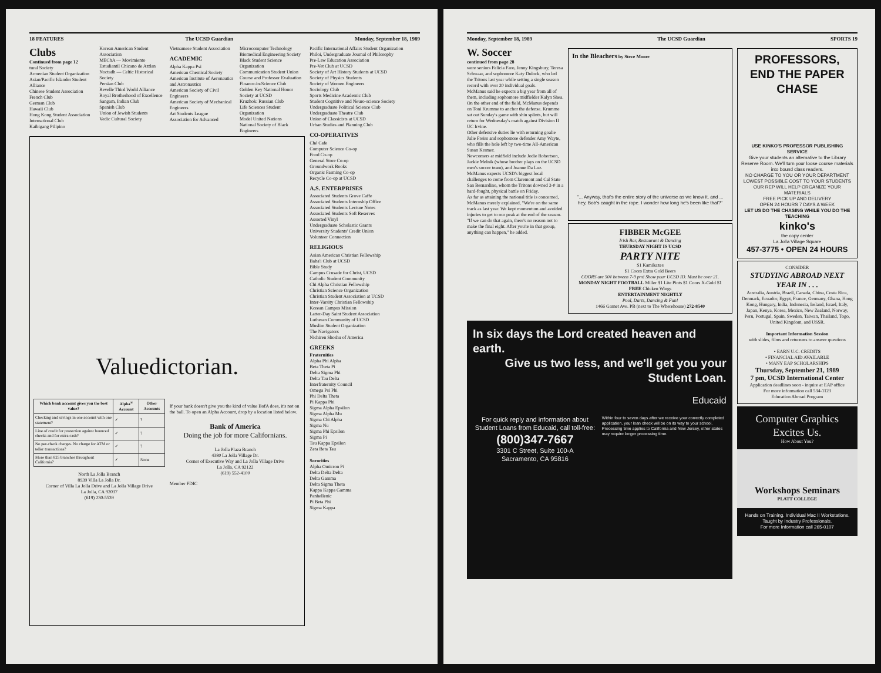18 FEATURES The UCSD Guardian Monday, September 18, 1989
Clubs
Continued from page 12
tural Society
Armenian Student Organization
Asian/Pacific Islander Student Alliance
Chinese Student Association
French Club
German Club
Hawaii Club
Hong Kong Student Association
International Club
Kaibigang Pilipino
Korean American Student Association
MEChA — Movimiento Estudiantil Chicano de Aztlan
Noctadh — Celtic Historical Society
Persian Club
Revelle Third World Alliance
Royal Brotherhood of Excellence
Sangam, Indian Club
Spanish Club
Union of Jewish Students
Vedic Cultural Society
Vietnamese Student Association
ACADEMIC
Alpha Kappa Psi
American Chemical Society
American Institute of Aeronautics and Astronautics
American Society of Civil Engineers
American Society of Mechanical Engineers
Art Students League
Association for Advanced
Microcomputer Technology
Biomedical Engineering Society
Black Student Science Organization
Communication Student Union
Course and Professor Evaluation
Finance-in-Science Club
Golden Key National Honor Society at UCSD
Kruzhok: Russian Club
Life Sciences Student Organization
Model United Nations
National Society of Black Engineers
Valuedictorian.
| Which bank account gives you the best value? | Alpha<sup>®</sup> Account | Other Accounts |
| --- | --- | --- |
| Checking and savings in one account with one statement? | ✓ | ? |
| Line of credit for protection against bounced checks and for extra cash? | ✓ | ? |
| No per-check charges. No charge for ATM or teller transactions? | ✓ | ? |
| More than 825 branches throughout California? | ✓ | None |
North La Jolla Branch
8939 Villa La Jolla Dr.
Corner of Villa La Jolla Drive and La Jolla Village Drive
La Jolla, CA 92037
(619) 230-5539
If your bank doesn't give you the kind of value BofA does, it's not on the ball. To open an Alpha Account, drop by a location listed below.
Bank of America
Doing the job for more Californians.
La Jolla Plaza Branch
4380 La Jolla Village Dr.
Corner of Executive Way and La Jolla Village Drive
La Jolla, CA 92122
(619) 552-4100
Member FDIC
Pacific International Affairs Student Organization
Philoi, Undergraduate Journal of Philosophy
Pre-Law Education Association
Pre-Vet Club at UCSD
Society of Art History Students at UCSD
Society of Physics Students
Society of Women Engineers
Sociology Club
Sports Medicine Academic Club
Student Cognitive and Neuro-science Society
Undergraduate Political Science Club
Undergraduate Theatre Club
Union of Classicists at UCSD
Urban Studies and Planning Club
CO-OPERATIVES
Ché Cafe
Computer Science Co-op
Food Co-op
General Store Co-op
Groundwork Books
Organic Farming Co-op
Recycle Co-op at UCSD
A.S. ENTERPRISES
Associated Students Grove Caffe
Associated Students Internship Office
Associated Students Lecture Notes
Associated Students Soft Reserves
Assorted Vinyl
Undergraduate Scholastic Grants
University Students' Credit Union
Volunteer Connection
RELIGIOUS
Asian American Christian Fellowship
Baha'i Club at UCSD
Bible Study
Campus Crusade for Christ, UCSD
Catholic Student Community
Chi Alpha Christian Fellowship
Christian Science Organization
Christian Student Association at UCSD
Inter-Varsity Christian Fellowship
Korean Campus Mission
Latter-Day Saint Student Association
Lutheran Community of UCSD
Muslim Student Organization
The Navigators
Nichiren Shoshu of America
GREEKS
Fraternities
Alpha Phi Alpha
Beta Theta Pi
Delta Sigma Phi
Delta Tau Delta
Interfraternity Council
Omega Psi Phi
Phi Delta Theta
Pi Kappa Phi
Sigma Alpha Epsilon
Sigma Alpha Mu
Sigma Chi Alpha
Sigma Nu
Sigma Phi Epsilon
Sigma Pi
Tau Kappa Epsilon
Zeta Beta Tau
Sororities
Alpha Omicron Pi
Delta Delta Delta
Delta Gamma
Delta Sigma Theta
Kappa Kappa Gamma
Panhellenic
Pi Beta Phi
Sigma Kappa
Monday, September 18, 1989 The UCSD Guardian SPORTS 19
W. Soccer
continued from page 28
were seniors Felicia Faro, Jenny Kingsbury, Teresa Schwaar, and sophomore Katy Dulock, who led the Tritons last year while setting a single season record with over 20 individual goals.
McManus said he expects a big year from all of them, including sophomore midfielder Kalyn Shea.
On the other end of the field, McManus depends on Toni Krumme to anchor the defense. Krumme sat out Sunday's game with shin splints, but will return for Wednesday's match against Division II UC Irvine.
Other defensive duties lie with returning goalie Julie Freiss and sophomore defender Amy Wayte, who fills the hole left by two-time All-American Susan Kramer.
Newcomers at midfield include Jodie Robertson, Jackie Melnik (whose brother plays on the UCSD men's soccer team), and Joanne Da Luz.
McManus expects UCSD's biggest local challenges to come from Claremont and Cal State San Bernardino, whom the Tritons downed 3-0 in a hard-fought, physical battle on Friday.
As far as attaining the national title is concerned, McManus merely explained, "We're on the same track as last year. We kept momentum and avoided injuries to get to our peak at the end of the season.
"If we can do that again, there's no reason not to make the final eight. After you're in that group, anything can happen," he added.
In the Bleachers by Steve Moore
"... Anyway, that's the entire story of the universe as we know it, and ... hey, Bob's caught in the rope. I wonder how long he's been like that?"
FIBBER McGEE
Irish Bar, Restaurant & Dancing
THURSDAY NIGHT IS UCSD
PARTY NITE
$1 Kamikazes
$1 Coors Extra Gold Beers
COORS are 50¢ between 7-9 pm! Show your UCSD ID. Must be over 21.
MONDAY NIGHT FOOTBALL Miller $1 Lite Pints $1 Coors X-Gold $1 FREE Chicken Wings
ENTERTAINMENT NIGHTLY
Pool, Darts, Dancing & Fun!
1466 Garnet Ave. PB (next to The Wherehouse) 272-8540
In six days the Lord created heaven and earth.
Give us two less, and we'll get you your Student Loan.
Educaid
For quick reply and information about Student Loans from Educaid, call toll-free:
(800)347-7667
3301 C Street, Suite 100-A
Sacramento, CA 95816
Within four to seven days after we receive your correctly completed application, your loan check will be on its way to your school. Processing time applies to California and New Jersey, other states may require longer processing time.
PROFESSORS, END THE PAPER CHASE
USE KINKO'S PROFESSOR PUBLISHING SERVICE
Give your students an alternative to the Library Reserve Room. We'll turn your loose course materials into bound class readers.
NO CHARGE TO YOU OR YOUR DEPARTMENT
LOWEST POSSIBLE COST TO YOUR STUDENTS
OUR REP WILL HELP ORGANIZE YOUR MATERIALS
FREE PICK UP AND DELIVERY
OPEN 24 HOURS 7 DAYS A WEEK
LET US DO THE CHASING WHILE YOU DO THE TEACHING
kinko's
the copy center
La Jolla Village Square
457-3775 • OPEN 24 HOURS
CONSIDER
STUDYING ABROAD NEXT YEAR IN . . .
Australia, Austria, Brazil, Canada, China, Costa Rica, Denmark, Ecuador, Egypt, France, Germany, Ghana, Hong Kong, Hungary, India, Indonesia, Ireland, Israel, Italy, Japan, Kenya, Korea, Mexico, New Zealand, Norway, Peru, Portugal, Spain, Sweden, Taiwan, Thailand, Togo, United Kingdom, and USSR.
Important Information Session
with slides, films and returnees to answer questions
• EARN U.C. CREDITS
• FINANCIAL AID AVAILABLE
• MANY EAP SCHOLARSHIPS
Thursday, September 21, 1989
7 pm, UCSD International Center
Application deadlines soon - inquire at EAP office
For more information call 534-1123
Education Abroad Program
Computer Graphics Excites Us.
How About You?
Workshops Seminars
PLATT COLLEGE
Hands on Training. Individual Mac II Workstations.
Taught by Industry Professionals.
For more Information call 265-0107